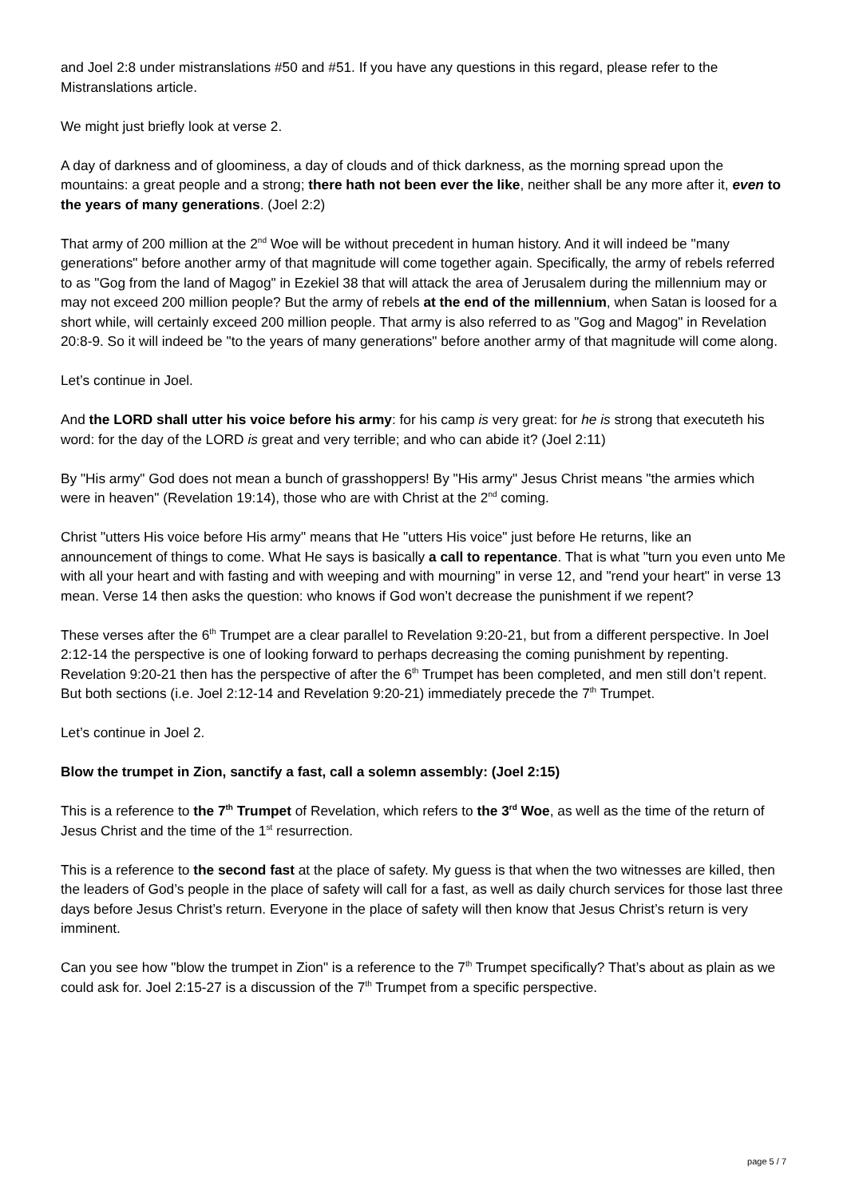and Joel 2:8 under mistranslations #50 and #51. If you have any questions in this regard, please refer to the Mistranslations article.
We might just briefly look at verse 2.
A day of darkness and of gloominess, a day of clouds and of thick darkness, as the morning spread upon the mountains: a great people and a strong; there hath not been ever the like, neither shall be any more after it, even to the years of many generations. (Joel 2:2)
That army of 200 million at the 2<sup>nd</sup> Woe will be without precedent in human history. And it will indeed be "many generations" before another army of that magnitude will come together again. Specifically, the army of rebels referred to as "Gog from the land of Magog" in Ezekiel 38 that will attack the area of Jerusalem during the millennium may or may not exceed 200 million people? But the army of rebels at the end of the millennium, when Satan is loosed for a short while, will certainly exceed 200 million people. That army is also referred to as "Gog and Magog" in Revelation 20:8-9. So it will indeed be "to the years of many generations" before another army of that magnitude will come along.
Let’s continue in Joel.
And the LORD shall utter his voice before his army: for his camp is very great: for he is strong that executeth his word: for the day of the LORD is great and very terrible; and who can abide it? (Joel 2:11)
By "His army" God does not mean a bunch of grasshoppers! By "His army" Jesus Christ means "the armies which were in heaven" (Revelation 19:14), those who are with Christ at the 2<sup>nd</sup> coming.
Christ "utters His voice before His army" means that He "utters His voice" just before He returns, like an announcement of things to come. What He says is basically a call to repentance. That is what "turn you even unto Me with all your heart and with fasting and with weeping and with mourning" in verse 12, and "rend your heart" in verse 13 mean. Verse 14 then asks the question: who knows if God won’t decrease the punishment if we repent?
These verses after the 6<sup>th</sup> Trumpet are a clear parallel to Revelation 9:20-21, but from a different perspective. In Joel 2:12-14 the perspective is one of looking forward to perhaps decreasing the coming punishment by repenting. Revelation 9:20-21 then has the perspective of after the 6<sup>th</sup> Trumpet has been completed, and men still don’t repent. But both sections (i.e. Joel 2:12-14 and Revelation 9:20-21) immediately precede the 7<sup>th</sup> Trumpet.
Let’s continue in Joel 2.
Blow the trumpet in Zion, sanctify a fast, call a solemn assembly: (Joel 2:15)
This is a reference to the 7<sup>th</sup> Trumpet of Revelation, which refers to the 3<sup>rd</sup> Woe, as well as the time of the return of Jesus Christ and the time of the 1<sup>st</sup> resurrection.
This is a reference to the second fast at the place of safety. My guess is that when the two witnesses are killed, then the leaders of God’s people in the place of safety will call for a fast, as well as daily church services for those last three days before Jesus Christ’s return. Everyone in the place of safety will then know that Jesus Christ’s return is very imminent.
Can you see how "blow the trumpet in Zion" is a reference to the 7<sup>th</sup> Trumpet specifically? That’s about as plain as we could ask for. Joel 2:15-27 is a discussion of the 7<sup>th</sup> Trumpet from a specific perspective.
page 5 / 7